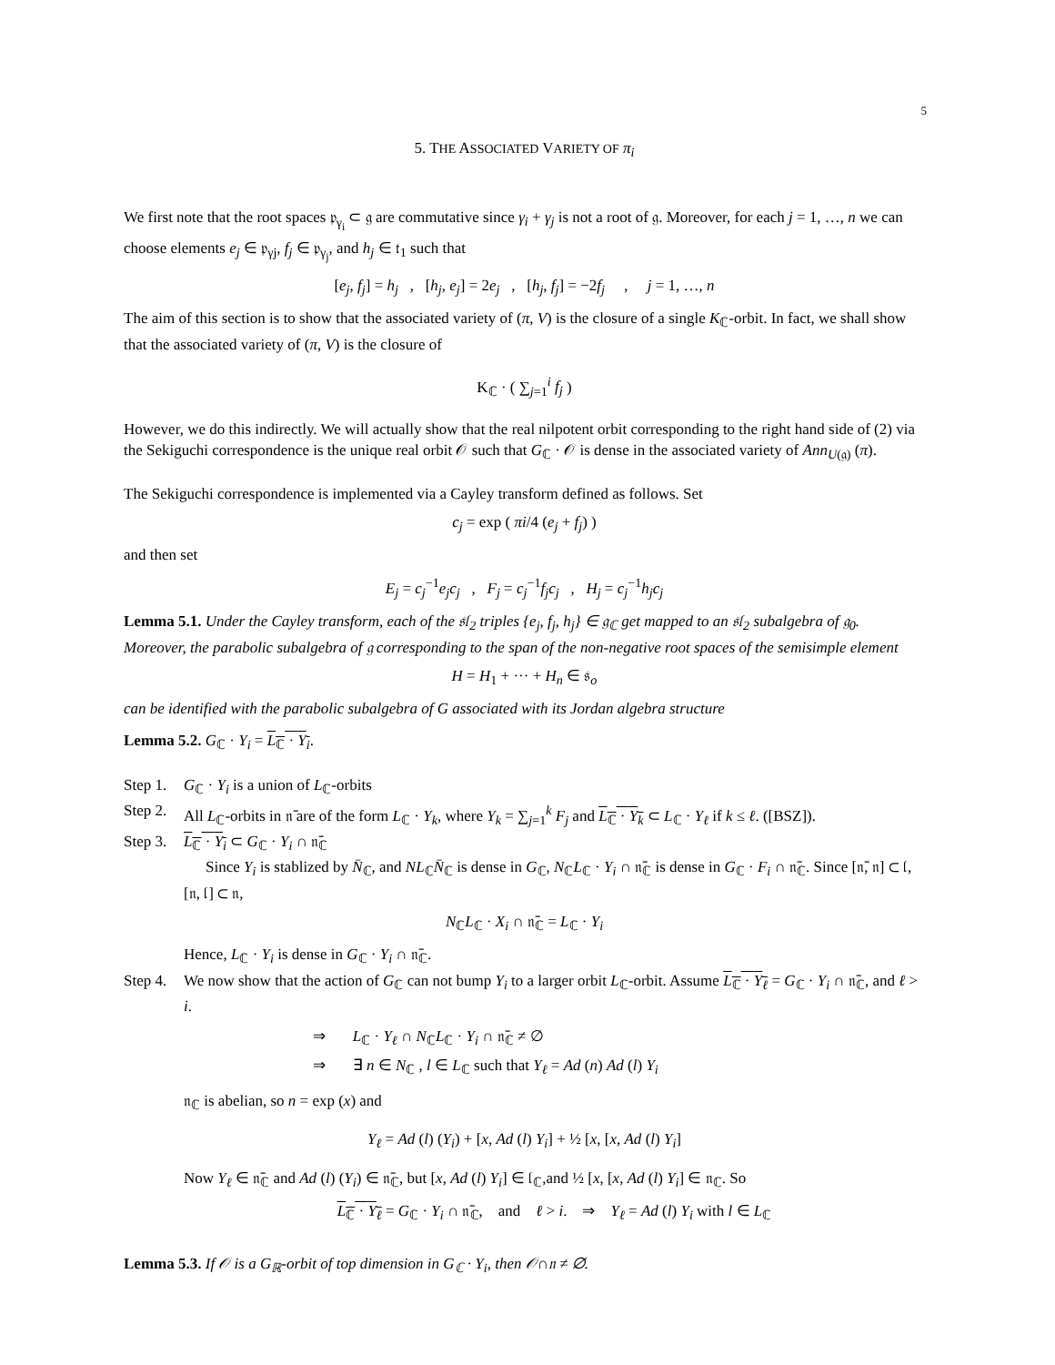5
5. THE ASSOCIATED VARIETY OF π<sub>i</sub>
We first note that the root spaces 𝔭<sub>γ<sub>i</sub></sub> ⊂ 𝔤 are commutative since γ<sub>i</sub> + γ<sub>j</sub> is not a root of 𝔤. Moreover, for each j = 1, …, n we can choose elements e<sub>j</sub> ∈ 𝔭<sub>γj</sub>, f<sub>j</sub> ∈ 𝔭<sub>γ<sub>j</sub></sub>, and h<sub>j</sub> ∈ 𝔱<sub>1</sub> such that
[e<sub>j</sub>, f<sub>j</sub>] = h<sub>j</sub> , [h<sub>j</sub>, e<sub>j</sub>] = 2e<sub>j</sub> , [h<sub>j</sub>, f<sub>j</sub>] = −2f<sub>j</sub> , j = 1, …, n
The aim of this section is to show that the associated variety of (π, V) is the closure of a single K<sub>ℂ</sub>-orbit. In fact, we shall show that the associated variety of (π, V) is the closure of
K<sub>ℂ</sub> · ( ∑<sub>j=1</sub><sup>i</sup> f<sub>j</sub> )
However, we do this indirectly. We will actually show that the real nilpotent orbit corresponding to the right hand side of (2) via the Sekiguchi correspondence is the unique real orbit 𝒪 such that G<sub>ℂ</sub> · 𝒪 is dense in the associated variety of Ann<sub>U(𝔤)</sub> (π).
The Sekiguchi correspondence is implemented via a Cayley transform defined as follows. Set
c<sub>j</sub> = exp ( πi/4 (e<sub>j</sub> + f<sub>j</sub>) )
and then set
E<sub>j</sub> = c<sub>j</sub><sup>−1</sup>e<sub>j</sub>c<sub>j</sub> , F<sub>j</sub> = c<sub>j</sub><sup>−1</sup>f<sub>j</sub>c<sub>j</sub> , H<sub>j</sub> = c<sub>j</sub><sup>−1</sup>h<sub>j</sub>c<sub>j</sub>
Lemma 5.1. Under the Cayley transform, each of the 𝔰𝔩<sub>2</sub> triples {e<sub>j</sub>, f<sub>j</sub>, h<sub>j</sub>} ∈ 𝔤<sub>ℂ</sub> get mapped to an 𝔰𝔩<sub>2</sub> subalgebra of 𝔤<sub>0</sub>. Moreover, the parabolic subalgebra of 𝔤 corresponding to the span of the non-negative root spaces of the semisimple element
H = H<sub>1</sub> + ··· + H<sub>n</sub> ∈ 𝔰<sub>o</sub>
can be identified with the parabolic subalgebra of G associated with its Jordan algebra structure
Lemma 5.2. G<sub>ℂ</sub> · Y<sub>i</sub> = L<sub>ℂ</sub> · Y<sub>i</sub>.
Step 1. G<sub>ℂ</sub> · Y<sub>i</sub> is a union of L<sub>ℂ</sub>-orbits
Step 2. All L<sub>ℂ</sub>-orbits in 𝔫̄ are of the form L<sub>ℂ</sub> · Y<sub>k</sub>, where Y<sub>k</sub> = ∑<sub>j=1</sub><sup>k</sup> F<sub>j</sub> and L<sub>ℂ</sub> · Y<sub>k</sub> ⊂ L<sub>ℂ</sub> · Y<sub>ℓ</sub> if k ≤ ℓ. ([BSZ]).
Step 3. L<sub>ℂ</sub> · Y<sub>i</sub> ⊂ G<sub>ℂ</sub> · Y<sub>i</sub> ∩ 𝔫̄<sub>ℂ</sub>
Since Y<sub>i</sub> is stablized by N̄<sub>ℂ</sub>, and NL<sub>ℂ</sub>N̄<sub>ℂ</sub> is dense in G<sub>ℂ</sub>, N<sub>ℂ</sub>L<sub>ℂ</sub> · Y<sub>i</sub> ∩ 𝔫̄<sub>ℂ</sub> is dense in G<sub>ℂ</sub> · F<sub>i</sub> ∩ 𝔫̄<sub>ℂ</sub>. Since [𝔫̄, 𝔫] ⊂ 𝔩, [𝔫, 𝔩] ⊂ 𝔫,
N<sub>ℂ</sub>L<sub>ℂ</sub> · X<sub>i</sub> ∩ 𝔫̄<sub>ℂ</sub> = L<sub>ℂ</sub> · Y<sub>i</sub>
Hence, L<sub>ℂ</sub> · Y<sub>i</sub> is dense in G<sub>ℂ</sub> · Y<sub>i</sub> ∩ 𝔫̄<sub>ℂ</sub>.
Step 4. We now show that the action of G<sub>ℂ</sub> can not bump Y<sub>i</sub> to a larger orbit L<sub>ℂ</sub>-orbit. Assume L<sub>ℂ</sub> · Y<sub>ℓ</sub> = G<sub>ℂ</sub> · Y<sub>i</sub> ∩ 𝔫̄<sub>ℂ</sub>, and ℓ > i.
⇒ L<sub>ℂ</sub> · Y<sub>ℓ</sub> ∩ N<sub>ℂ</sub>L<sub>ℂ</sub> · Y<sub>i</sub> ∩ 𝔫̄<sub>ℂ</sub> ≠ ∅
⇒ ∃ n ∈ N<sub>ℂ</sub> , l ∈ L<sub>ℂ</sub> such that Y<sub>ℓ</sub> = Ad (n) Ad (l) Y<sub>i</sub>
𝔫<sub>ℂ</sub> is abelian, so n = exp (x) and
Y<sub>ℓ</sub> = Ad (l) (Y<sub>i</sub>) + [x, Ad (l) Y<sub>i</sub>] + ½ [x, [x, Ad (l) Y<sub>i</sub>]
Now Y<sub>ℓ</sub> ∈ 𝔫̄<sub>ℂ</sub> and Ad (l) (Y<sub>i</sub>) ∈ 𝔫̄<sub>ℂ</sub>, but [x, Ad (l) Y<sub>i</sub>] ∈ 𝔩<sub>ℂ</sub>,and ½ [x, [x, Ad (l) Y<sub>i</sub>] ∈ 𝔫<sub>ℂ</sub>. So
L<sub>ℂ</sub> · Y<sub>ℓ</sub> = G<sub>ℂ</sub> · Y<sub>i</sub> ∩ 𝔫̄<sub>ℂ</sub>, and ℓ > i. ⇒ Y<sub>ℓ</sub> = Ad (l) Y<sub>i</sub> with l ∈ L<sub>ℂ</sub>
Lemma 5.3. If 𝒪 is a G<sub>ℝ</sub>-orbit of top dimension in G<sub>ℂ</sub> · Y<sub>i</sub>, then 𝒪∩𝔫 ≠ ∅.